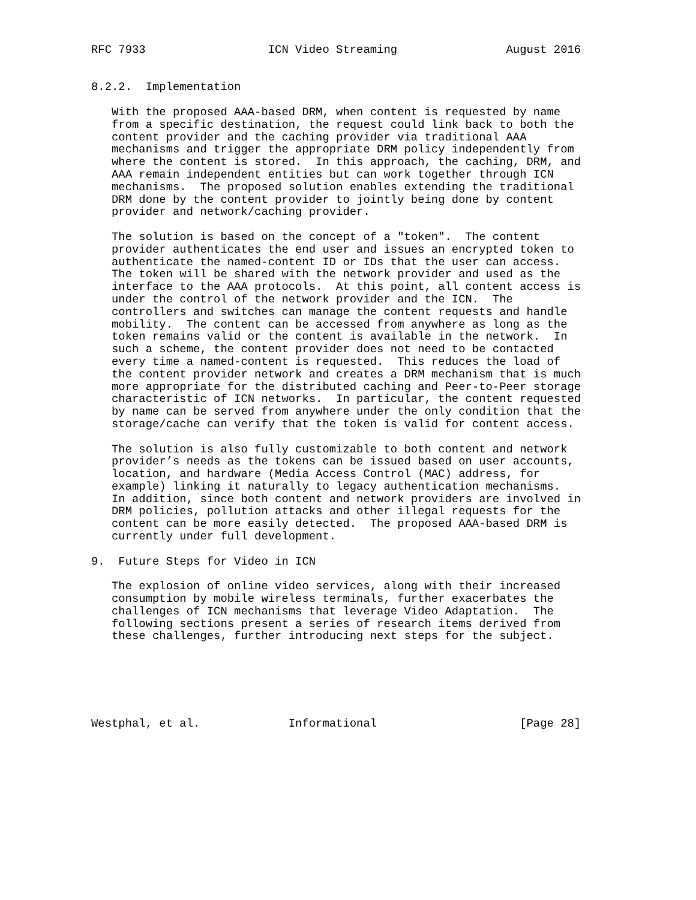RFC 7933                  ICN Video Streaming                August 2016


8.2.2.  Implementation

   With the proposed AAA-based DRM, when content is requested by name
   from a specific destination, the request could link back to both the
   content provider and the caching provider via traditional AAA
   mechanisms and trigger the appropriate DRM policy independently from
   where the content is stored.  In this approach, the caching, DRM, and
   AAA remain independent entities but can work together through ICN
   mechanisms.  The proposed solution enables extending the traditional
   DRM done by the content provider to jointly being done by content
   provider and network/caching provider.

   The solution is based on the concept of a "token".  The content
   provider authenticates the end user and issues an encrypted token to
   authenticate the named-content ID or IDs that the user can access.
   The token will be shared with the network provider and used as the
   interface to the AAA protocols.  At this point, all content access is
   under the control of the network provider and the ICN.  The
   controllers and switches can manage the content requests and handle
   mobility.  The content can be accessed from anywhere as long as the
   token remains valid or the content is available in the network.  In
   such a scheme, the content provider does not need to be contacted
   every time a named-content is requested.  This reduces the load of
   the content provider network and creates a DRM mechanism that is much
   more appropriate for the distributed caching and Peer-to-Peer storage
   characteristic of ICN networks.  In particular, the content requested
   by name can be served from anywhere under the only condition that the
   storage/cache can verify that the token is valid for content access.

   The solution is also fully customizable to both content and network
   provider’s needs as the tokens can be issued based on user accounts,
   location, and hardware (Media Access Control (MAC) address, for
   example) linking it naturally to legacy authentication mechanisms.
   In addition, since both content and network providers are involved in
   DRM policies, pollution attacks and other illegal requests for the
   content can be more easily detected.  The proposed AAA-based DRM is
   currently under full development.

9.  Future Steps for Video in ICN

   The explosion of online video services, along with their increased
   consumption by mobile wireless terminals, further exacerbates the
   challenges of ICN mechanisms that leverage Video Adaptation.  The
   following sections present a series of research items derived from
   these challenges, further introducing next steps for the subject.






Westphal, et al.             Informational                     [Page 28]